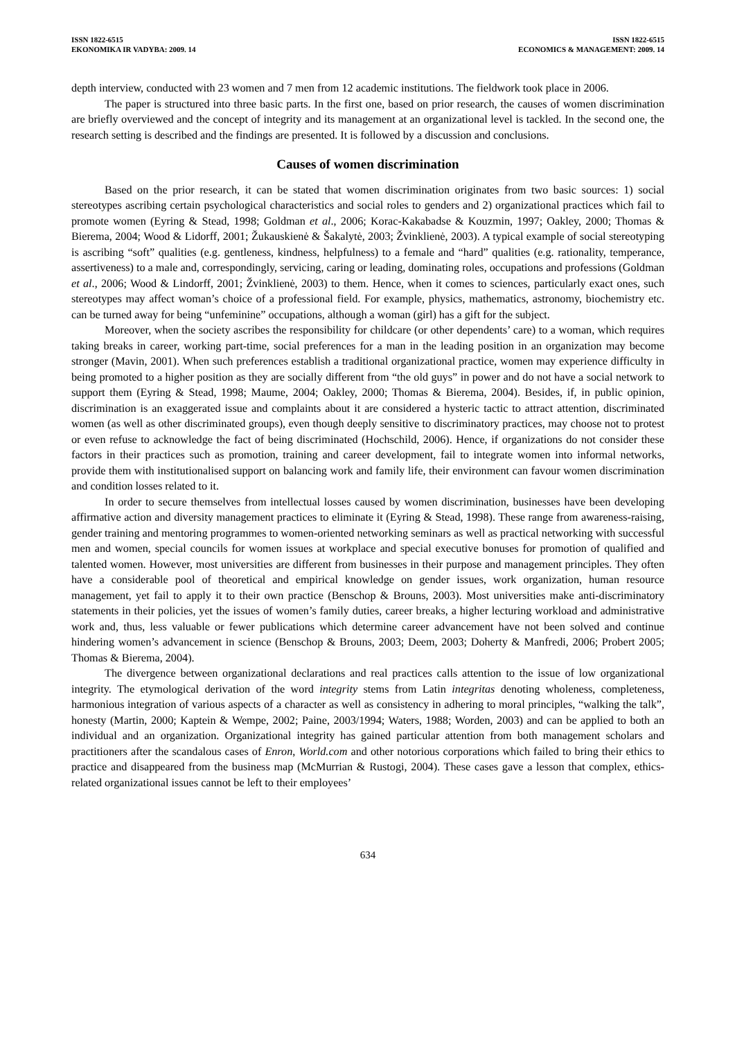ISSN 1822-6515
EKONOMIKA IR VADYBA: 2009. 14
ISSN 1822-6515
ECONOMICS & MANAGEMENT: 2009. 14
depth interview, conducted with 23 women and 7 men from 12 academic institutions. The fieldwork took place in 2006.
The paper is structured into three basic parts. In the first one, based on prior research, the causes of women discrimination are briefly overviewed and the concept of integrity and its management at an organizational level is tackled. In the second one, the research setting is described and the findings are presented. It is followed by a discussion and conclusions.
Causes of women discrimination
Based on the prior research, it can be stated that women discrimination originates from two basic sources: 1) social stereotypes ascribing certain psychological characteristics and social roles to genders and 2) organizational practices which fail to promote women (Eyring & Stead, 1998; Goldman et al., 2006; Korac-Kakabadse & Kouzmin, 1997; Oakley, 2000; Thomas & Bierema, 2004; Wood & Lidorff, 2001; Žukauskienė & Šakalytė, 2003; Žvinklienė, 2003). A typical example of social stereotyping is ascribing “soft” qualities (e.g. gentleness, kindness, helpfulness) to a female and “hard” qualities (e.g. rationality, temperance, assertiveness) to a male and, correspondingly, servicing, caring or leading, dominating roles, occupations and professions (Goldman et al., 2006; Wood & Lindorff, 2001; Žvinklienė, 2003) to them. Hence, when it comes to sciences, particularly exact ones, such stereotypes may affect woman’s choice of a professional field. For example, physics, mathematics, astronomy, biochemistry etc. can be turned away for being “unfeminine” occupations, although a woman (girl) has a gift for the subject.
Moreover, when the society ascribes the responsibility for childcare (or other dependents’ care) to a woman, which requires taking breaks in career, working part-time, social preferences for a man in the leading position in an organization may become stronger (Mavin, 2001). When such preferences establish a traditional organizational practice, women may experience difficulty in being promoted to a higher position as they are socially different from “the old guys” in power and do not have a social network to support them (Eyring & Stead, 1998; Maume, 2004; Oakley, 2000; Thomas & Bierema, 2004). Besides, if, in public opinion, discrimination is an exaggerated issue and complaints about it are considered a hysteric tactic to attract attention, discriminated women (as well as other discriminated groups), even though deeply sensitive to discriminatory practices, may choose not to protest or even refuse to acknowledge the fact of being discriminated (Hochschild, 2006). Hence, if organizations do not consider these factors in their practices such as promotion, training and career development, fail to integrate women into informal networks, provide them with institutionalised support on balancing work and family life, their environment can favour women discrimination and condition losses related to it.
In order to secure themselves from intellectual losses caused by women discrimination, businesses have been developing affirmative action and diversity management practices to eliminate it (Eyring & Stead, 1998). These range from awareness-raising, gender training and mentoring programmes to women-oriented networking seminars as well as practical networking with successful men and women, special councils for women issues at workplace and special executive bonuses for promotion of qualified and talented women. However, most universities are different from businesses in their purpose and management principles. They often have a considerable pool of theoretical and empirical knowledge on gender issues, work organization, human resource management, yet fail to apply it to their own practice (Benschop & Brouns, 2003). Most universities make anti-discriminatory statements in their policies, yet the issues of women’s family duties, career breaks, a higher lecturing workload and administrative work and, thus, less valuable or fewer publications which determine career advancement have not been solved and continue hindering women’s advancement in science (Benschop & Brouns, 2003; Deem, 2003; Doherty & Manfredi, 2006; Probert 2005; Thomas & Bierema, 2004).
The divergence between organizational declarations and real practices calls attention to the issue of low organizational integrity. The etymological derivation of the word integrity stems from Latin integritas denoting wholeness, completeness, harmonious integration of various aspects of a character as well as consistency in adhering to moral principles, “walking the talk”, honesty (Martin, 2000; Kaptein & Wempe, 2002; Paine, 2003/1994; Waters, 1988; Worden, 2003) and can be applied to both an individual and an organization. Organizational integrity has gained particular attention from both management scholars and practitioners after the scandalous cases of Enron, World.com and other notorious corporations which failed to bring their ethics to practice and disappeared from the business map (McMurrian & Rustogi, 2004). These cases gave a lesson that complex, ethics-related organizational issues cannot be left to their employees’
634